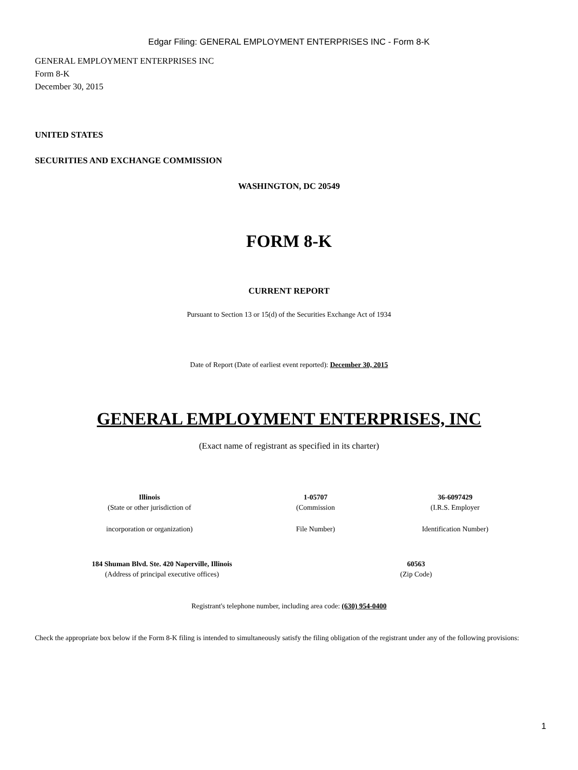Edgar Filing: GENERAL EMPLOYMENT ENTERPRISES INC - Form 8-K
GENERAL EMPLOYMENT ENTERPRISES INC
Form 8-K
December 30, 2015
UNITED STATES
SECURITIES AND EXCHANGE COMMISSION
WASHINGTON, DC 20549
FORM 8-K
CURRENT REPORT
Pursuant to Section 13 or 15(d) of the Securities Exchange Act of 1934
Date of Report (Date of earliest event reported): December 30, 2015
GENERAL EMPLOYMENT ENTERPRISES, INC
(Exact name of registrant as specified in its charter)
| Illinois | 1-05707 | 36-6097429 |
| (State or other jurisdiction of | (Commission | (I.R.S. Employer |
| incorporation or organization) | File Number) | Identification Number) |
| 184 Shuman Blvd. Ste. 420 Naperville, Illinois | 60563 |
| (Address of principal executive offices) | (Zip Code) |
Registrant's telephone number, including area code: (630) 954-0400
Check the appropriate box below if the Form 8-K filing is intended to simultaneously satisfy the filing obligation of the registrant under any of the following provisions:
1